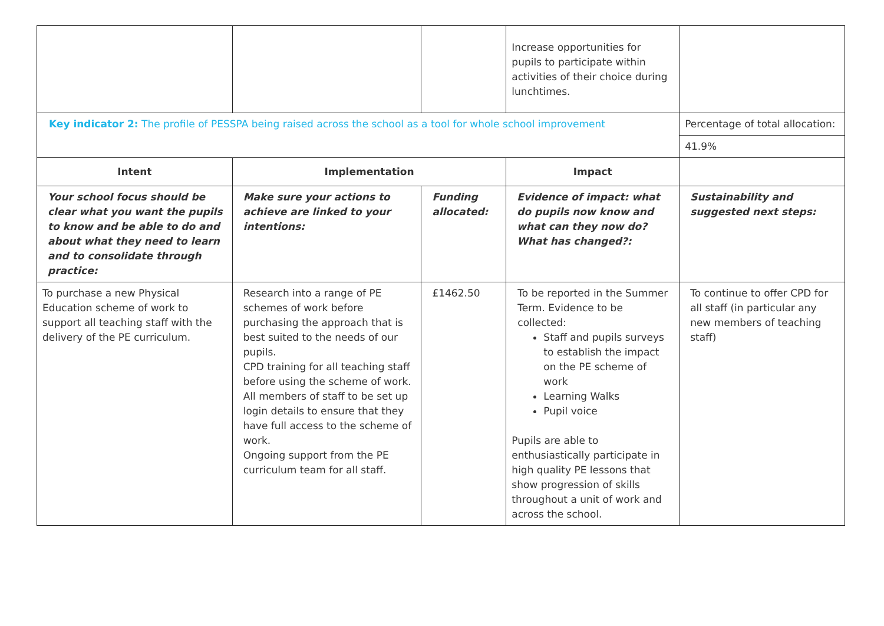| | | | Increase opportunities for pupils to participate within activities of their choice during lunchtimes. | |
| Key indicator 2: The profile of PESSPA being raised across the school as a tool for whole school improvement | | | | Percentage of total allocation: |
| | | | | 41.9% |
| Intent | Implementation | | Impact | |
| Your school focus should be clear what you want the pupils to know and be able to do and about what they need to learn and to consolidate through practice: | Make sure your actions to achieve are linked to your intentions: | Funding allocated: | Evidence of impact: what do pupils now know and what can they now do? What has changed?: | Sustainability and suggested next steps: |
| To purchase a new Physical Education scheme of work to support all teaching staff with the delivery of the PE curriculum. | Research into a range of PE schemes of work before purchasing the approach that is best suited to the needs of our pupils. CPD training for all teaching staff before using the scheme of work. All members of staff to be set up login details to ensure that they have full access to the scheme of work. Ongoing support from the PE curriculum team for all staff. | £1462.50 | To be reported in the Summer Term. Evidence to be collected: Staff and pupils surveys to establish the impact on the PE scheme of work Learning Walks Pupil voice Pupils are able to enthusiastically participate in high quality PE lessons that show progression of skills throughout a unit of work and across the school. | To continue to offer CPD for all staff (in particular any new members of teaching staff) |